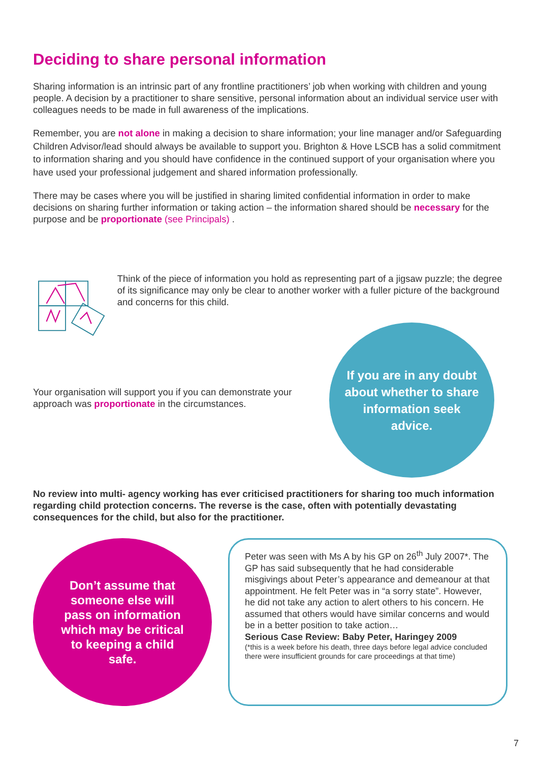Deciding to share personal information
Sharing information is an intrinsic part of any frontline practitioners’ job when working with children and young people. A decision by a practitioner to share sensitive, personal information about an individual service user with colleagues needs to be made in full awareness of the implications.
Remember, you are not alone in making a decision to share information; your line manager and/or Safeguarding Children Advisor/lead should always be available to support you. Brighton & Hove LSCB has a solid commitment to information sharing and you should have confidence in the continued support of your organisation where you have used your professional judgement and shared information professionally.
There may be cases where you will be justified in sharing limited confidential information in order to make decisions on sharing further information or taking action – the information shared should be necessary for the purpose and be proportionate (see Principals) .
Think of the piece of information you hold as representing part of a jigsaw puzzle; the degree of its significance may only be clear to another worker with a fuller picture of the background and concerns for this child.
Your organisation will support you if you can demonstrate your approach was proportionate in the circumstances.
If you are in any doubt about whether to share information seek advice.
No review into multi- agency working has ever criticised practitioners for sharing too much information regarding child protection concerns. The reverse is the case, often with potentially devastating consequences for the child, but also for the practitioner.
Don’t assume that someone else will pass on information which may be critical to keeping a child safe.
Peter was seen with Ms A by his GP on 26<sup>th</sup> July 2007*. The GP has said subsequently that he had considerable misgivings about Peter’s appearance and demeanour at that appointment. He felt Peter was in “a sorry state”. However, he did not take any action to alert others to his concern. He assumed that others would have similar concerns and would be in a better position to take action…
Serious Case Review: Baby Peter, Haringey 2009
(*this is a week before his death, three days before legal advice concluded there were insufficient grounds for care proceedings at that time)
7